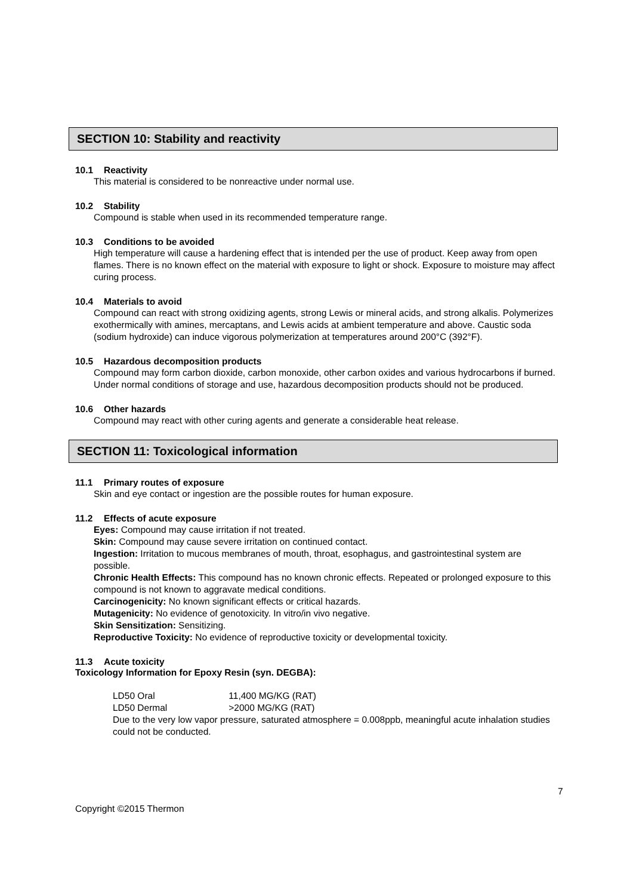SECTION 10: Stability and reactivity
10.1 Reactivity
This material is considered to be nonreactive under normal use.
10.2 Stability
Compound is stable when used in its recommended temperature range.
10.3 Conditions to be avoided
High temperature will cause a hardening effect that is intended per the use of product. Keep away from open flames. There is no known effect on the material with exposure to light or shock. Exposure to moisture may affect curing process.
10.4 Materials to avoid
Compound can react with strong oxidizing agents, strong Lewis or mineral acids, and strong alkalis. Polymerizes exothermically with amines, mercaptans, and Lewis acids at ambient temperature and above. Caustic soda (sodium hydroxide) can induce vigorous polymerization at temperatures around 200°C (392°F).
10.5 Hazardous decomposition products
Compound may form carbon dioxide, carbon monoxide, other carbon oxides and various hydrocarbons if burned. Under normal conditions of storage and use, hazardous decomposition products should not be produced.
10.6 Other hazards
Compound may react with other curing agents and generate a considerable heat release.
SECTION 11: Toxicological information
11.1 Primary routes of exposure
Skin and eye contact or ingestion are the possible routes for human exposure.
11.2 Effects of acute exposure
Eyes: Compound may cause irritation if not treated.
Skin: Compound may cause severe irritation on continued contact.
Ingestion: Irritation to mucous membranes of mouth, throat, esophagus, and gastrointestinal system are possible.
Chronic Health Effects: This compound has no known chronic effects. Repeated or prolonged exposure to this compound is not known to aggravate medical conditions.
Carcinogenicity: No known significant effects or critical hazards.
Mutagenicity: No evidence of genotoxicity. In vitro/in vivo negative.
Skin Sensitization: Sensitizing.
Reproductive Toxicity: No evidence of reproductive toxicity or developmental toxicity.
11.3 Acute toxicity
Toxicology Information for Epoxy Resin (syn. DEGBA):
LD50 Oral 11,400 MG/KG (RAT)
LD50 Dermal >2000 MG/KG (RAT)
Due to the very low vapor pressure, saturated atmosphere = 0.008ppb, meaningful acute inhalation studies could not be conducted.
7
Copyright ©2015 Thermon